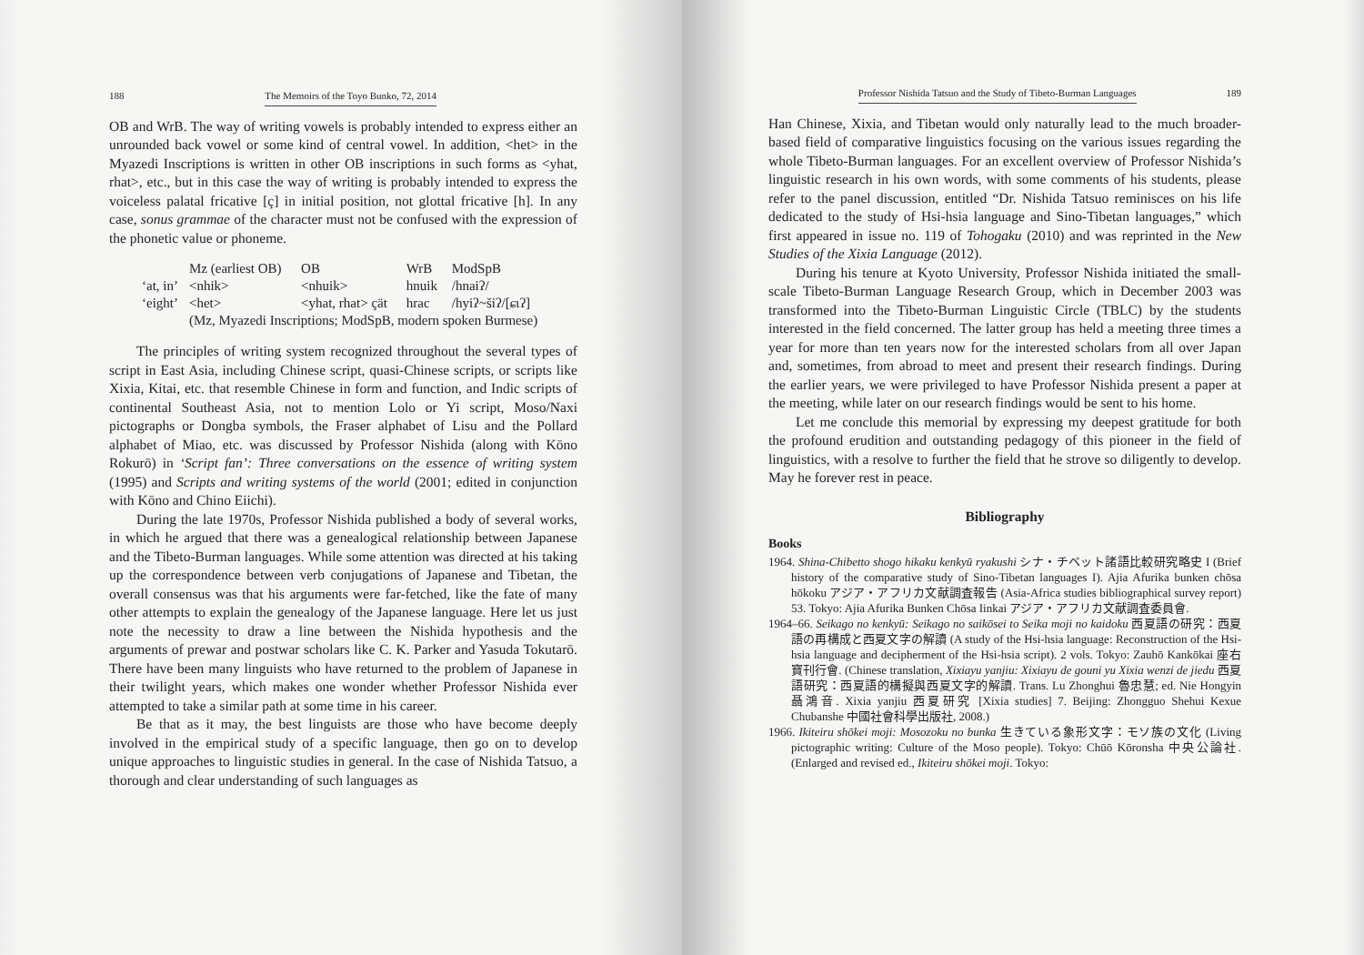188 The Memoirs of the Toyo Bunko, 72, 2014
OB and WrB. The way of writing vowels is probably intended to express either an unrounded back vowel or some kind of central vowel. In addition, <het> in the Myazedi Inscriptions is written in other OB inscriptions in such forms as <yhat, rhat>, etc., but in this case the way of writing is probably intended to express the voiceless palatal fricative [ç] in initial position, not glottal fricative [h]. In any case, sonus grammae of the character must not be confused with the expression of the phonetic value or phoneme.
| | Mz (earliest OB) | OB | WrB | ModSpB |
| --- | --- | --- | --- | --- |
| ‘at, in’ | <nhik> | <nhuik> | hnuik | /hnaiʔ/ |
| ‘eight’ | <het> | <yhat, rhat> çät | hrac | /hyiʔ~šiʔ/[ɕɩʔ] |
| | (Mz, Myazedi Inscriptions; ModSpB, modern spoken Burmese) | | | |
The principles of writing system recognized throughout the several types of script in East Asia, including Chinese script, quasi-Chinese scripts, or scripts like Xixia, Kitai, etc. that resemble Chinese in form and function, and Indic scripts of continental Southeast Asia, not to mention Lolo or Yi script, Moso/Naxi pictographs or Dongba symbols, the Fraser alphabet of Lisu and the Pollard alphabet of Miao, etc. was discussed by Professor Nishida (along with Kōno Rokurō) in ‘Script fan’: Three conversations on the essence of writing system (1995) and Scripts and writing systems of the world (2001; edited in conjunction with Kōno and Chino Eiichi).
During the late 1970s, Professor Nishida published a body of several works, in which he argued that there was a genealogical relationship between Japanese and the Tibeto-Burman languages. While some attention was directed at his taking up the correspondence between verb conjugations of Japanese and Tibetan, the overall consensus was that his arguments were far-fetched, like the fate of many other attempts to explain the genealogy of the Japanese language. Here let us just note the necessity to draw a line between the Nishida hypothesis and the arguments of prewar and postwar scholars like C. K. Parker and Yasuda Tokutarō. There have been many linguists who have returned to the problem of Japanese in their twilight years, which makes one wonder whether Professor Nishida ever attempted to take a similar path at some time in his career.
Be that as it may, the best linguists are those who have become deeply involved in the empirical study of a specific language, then go on to develop unique approaches to linguistic studies in general. In the case of Nishida Tatsuo, a thorough and clear understanding of such languages as
Professor Nishida Tatsuo and the Study of Tibeto-Burman Languages 189
Han Chinese, Xixia, and Tibetan would only naturally lead to the much broader-based field of comparative linguistics focusing on the various issues regarding the whole Tibeto-Burman languages. For an excellent overview of Professor Nishida’s linguistic research in his own words, with some comments of his students, please refer to the panel discussion, entitled “Dr. Nishida Tatsuo reminisces on his life dedicated to the study of Hsi-hsia language and Sino-Tibetan languages,” which first appeared in issue no. 119 of Tohogaku (2010) and was reprinted in the New Studies of the Xixia Language (2012).
During his tenure at Kyoto University, Professor Nishida initiated the small-scale Tibeto-Burman Language Research Group, which in December 2003 was transformed into the Tibeto-Burman Linguistic Circle (TBLC) by the students interested in the field concerned. The latter group has held a meeting three times a year for more than ten years now for the interested scholars from all over Japan and, sometimes, from abroad to meet and present their research findings. During the earlier years, we were privileged to have Professor Nishida present a paper at the meeting, while later on our research findings would be sent to his home.
Let me conclude this memorial by expressing my deepest gratitude for both the profound erudition and outstanding pedagogy of this pioneer in the field of linguistics, with a resolve to further the field that he strove so diligently to develop. May he forever rest in peace.
Bibliography
Books
1964. Shina-Chibetto shogo hikaku kenkyū ryakushi シナ・チベット諸語比較研究略史 I (Brief history of the comparative study of Sino-Tibetan languages I). Ajia Afurika bunken chōsa hōkoku アジア・アフリカ文献調査報告 (Asia-Africa studies bibliographical survey report) 53. Tokyo: Ajia Afurika Bunken Chōsa Iinkai アジア・アフリカ文献調査委員會.
1964–66. Seikago no kenkyū: Seikago no saikōsei to Seika moji no kaidoku 西夏語の研究：西夏語の再構成と西夏文字の解讀 (A study of the Hsi-hsia language: Reconstruction of the Hsi-hsia language and decipherment of the Hsi-hsia script). 2 vols. Tokyo: Zauhō Kankōkai 座右寶刊行會. (Chinese translation, Xixiayu yanjiu: Xixiayu de gouni yu Xixia wenzi de jiedu 西夏語研究：西夏語的構擬與西夏文字的解讀. Trans. Lu Zhonghui 魯忠慧; ed. Nie Hongyin 聶鴻音. Xixia yanjiu 西夏研究 [Xixia studies] 7. Beijing: Zhongguo Shehui Kexue Chubanshe 中國社會科學出版社, 2008.)
1966. Ikiteiru shōkei moji: Mosozoku no bunka 生きている象形文字：モソ族の文化 (Living pictographic writing: Culture of the Moso people). Tokyo: Chūō Kōronsha 中央公論社. (Enlarged and revised ed., Ikiteiru shōkei moji. Tokyo: